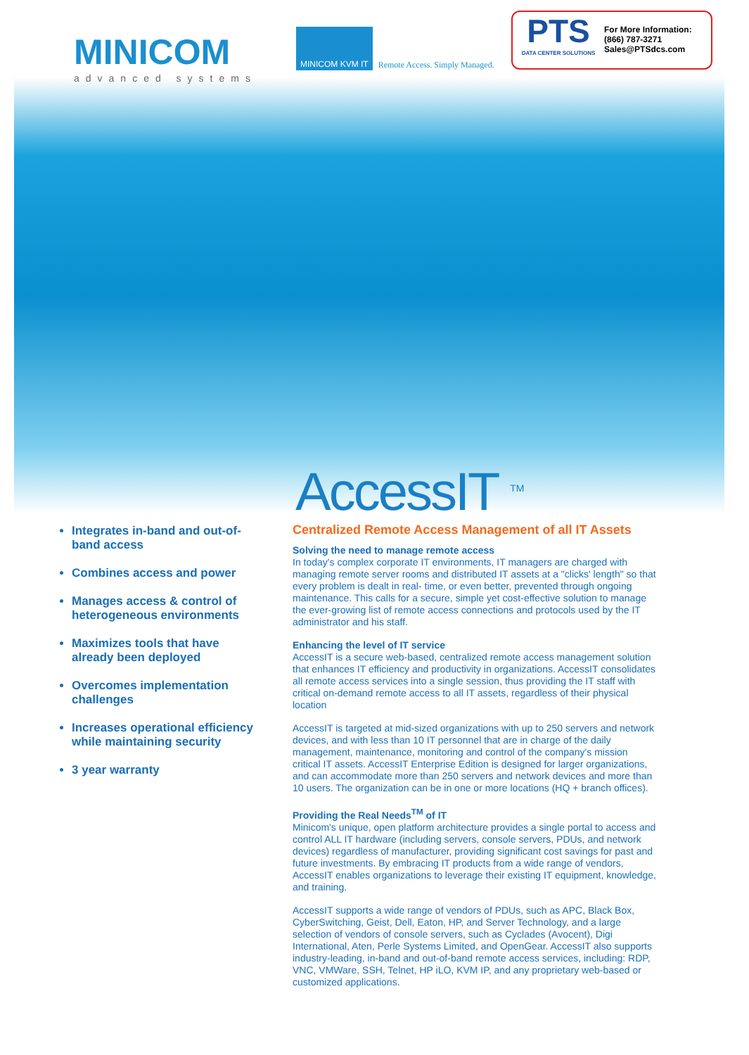MINICOM
advanced systems
MINICOM KVM IT
Remote Access. Simply Managed.
PTS
DATA CENTER SOLUTIONS
For More Information:
(866) 787-3271
Sales@PTSdcs.com
AccessIT <sup>TM</sup>
Integrates in-band and out-of-band access
Combines access and power
Manages access & control of heterogeneous environments
Maximizes tools that have already been deployed
Overcomes implementation challenges
Increases operational efficiency while maintaining security
3 year warranty
Centralized Remote Access Management of all IT Assets
Solving the need to manage remote access
In today's complex corporate IT environments, IT managers are charged with managing remote server rooms and distributed IT assets at a "clicks' length" so that every problem is dealt in real- time, or even better, prevented through ongoing maintenance. This calls for a secure, simple yet cost-effective solution to manage the ever-growing list of remote access connections and protocols used by the IT administrator and his staff.
Enhancing the level of IT service
AccessIT is a secure web-based, centralized remote access management solution that enhances IT efficiency and productivity in organizations. AccessIT consolidates all remote access services into a single session, thus providing the IT staff with critical on-demand remote access to all IT assets, regardless of their physical location
AccessIT is targeted at mid-sized organizations with up to 250 servers and network devices, and with less than 10 IT personnel that are in charge of the daily management, maintenance, monitoring and control of the company's mission critical IT assets. AccessIT Enterprise Edition is designed for larger organizations, and can accommodate more than 250 servers and network devices and more than 10 users. The organization can be in one or more locations (HQ + branch offices).
Providing the Real Needs<sup>TM</sup> of IT
Minicom's unique, open platform architecture provides a single portal to access and control ALL IT hardware (including servers, console servers, PDUs, and network devices) regardless of manufacturer, providing significant cost savings for past and future investments. By embracing IT products from a wide range of vendors, AccessIT enables organizations to leverage their existing IT equipment, knowledge, and training.
AccessIT supports a wide range of vendors of PDUs, such as APC, Black Box, CyberSwitching, Geist, Dell, Eaton, HP, and Server Technology, and a large selection of vendors of console servers, such as Cyclades (Avocent), Digi International, Aten, Perle Systems Limited, and OpenGear. AccessIT also supports industry-leading, in-band and out-of-band remote access services, including: RDP, VNC, VMWare, SSH, Telnet, HP iLO, KVM IP, and any proprietary web-based or customized applications.